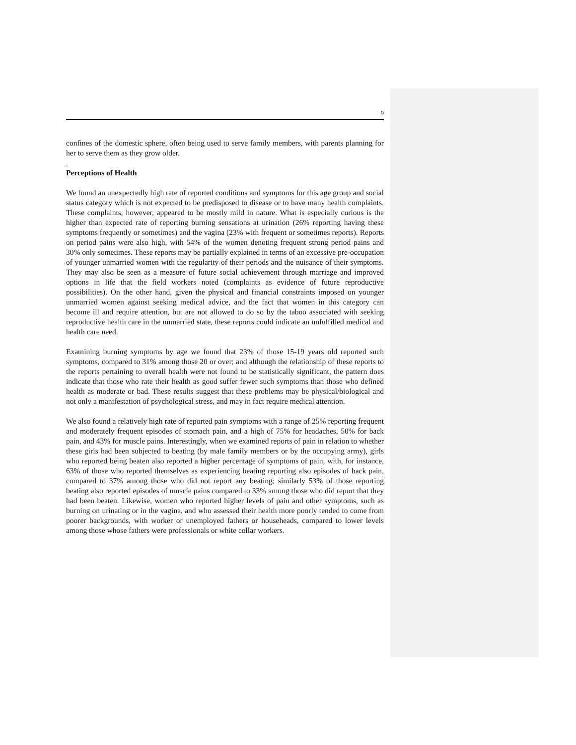9
confines of the domestic sphere, often being used to serve family members, with parents planning for her to serve them as they grow older.
.
Perceptions of Health
We found an unexpectedly high rate of reported conditions and symptoms for this age group and social status category which is not expected to be predisposed to disease or to have many health complaints. These complaints, however, appeared to be mostly mild in nature. What is especially curious is the higher than expected rate of reporting burning sensations at urination (26% reporting having these symptoms frequently or sometimes) and the vagina (23% with frequent or sometimes reports). Reports on period pains were also high, with 54% of the women denoting frequent strong period pains and 30% only sometimes. These reports may be partially explained in terms of an excessive pre-occupation of younger unmarried women with the regularity of their periods and the nuisance of their symptoms. They may also be seen as a measure of future social achievement through marriage and improved options in life that the field workers noted (complaints as evidence of future reproductive possibilities). On the other hand, given the physical and financial constraints imposed on younger unmarried women against seeking medical advice, and the fact that women in this category can become ill and require attention, but are not allowed to do so by the taboo associated with seeking reproductive health care in the unmarried state, these reports could indicate an unfulfilled medical and health care need.
Examining burning symptoms by age we found that 23% of those 15-19 years old reported such symptoms, compared to 31% among those 20 or over; and although the relationship of these reports to the reports pertaining to overall health were not found to be statistically significant, the pattern does indicate that those who rate their health as good suffer fewer such symptoms than those who defined health as moderate or bad. These results suggest that these problems may be physical/biological and not only a manifestation of psychological stress, and may in fact require medical attention.
We also found a relatively high rate of reported pain symptoms with a range of 25% reporting frequent and moderately frequent episodes of stomach pain, and a high of 75% for headaches, 50% for back pain, and 43% for muscle pains. Interestingly, when we examined reports of pain in relation to whether these girls had been subjected to beating (by male family members or by the occupying army), girls who reported being beaten also reported a higher percentage of symptoms of pain, with, for instance, 63% of those who reported themselves as experiencing beating reporting also episodes of back pain, compared to 37% among those who did not report any beating; similarly 53% of those reporting beating also reported episodes of muscle pains compared to 33% among those who did report that they had been beaten. Likewise, women who reported higher levels of pain and other symptoms, such as burning on urinating or in the vagina, and who assessed their health more poorly tended to come from poorer backgrounds, with worker or unemployed fathers or househeads, compared to lower levels among those whose fathers were professionals or white collar workers.